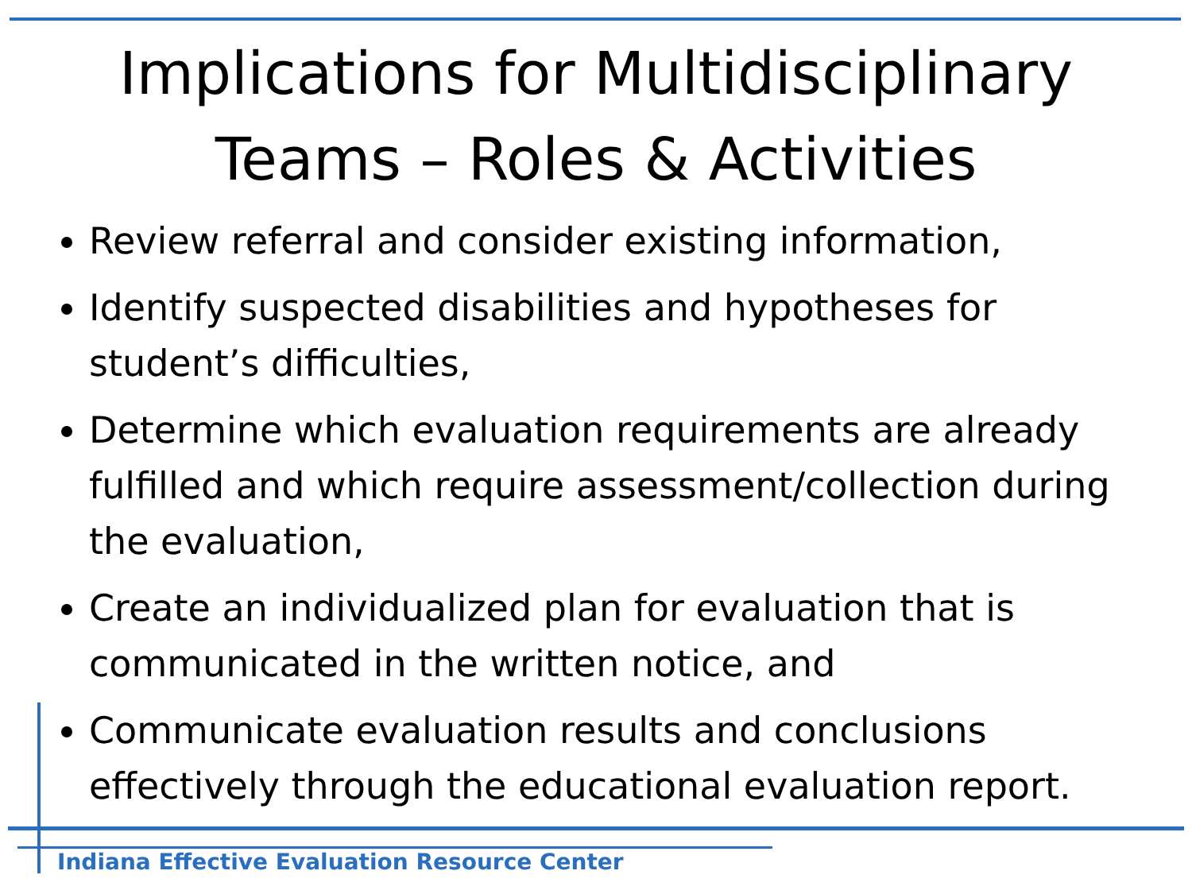Implications for Multidisciplinary
Teams – Roles & Activities
Review referral and consider existing information,
Identify suspected disabilities and hypotheses for student’s difficulties,
Determine which evaluation requirements are already fulfilled and which require assessment/collection during the evaluation,
Create an individualized plan for evaluation that is communicated in the written notice, and
Communicate evaluation results and conclusions effectively through the educational evaluation report.
Indiana Effective Evaluation Resource Center